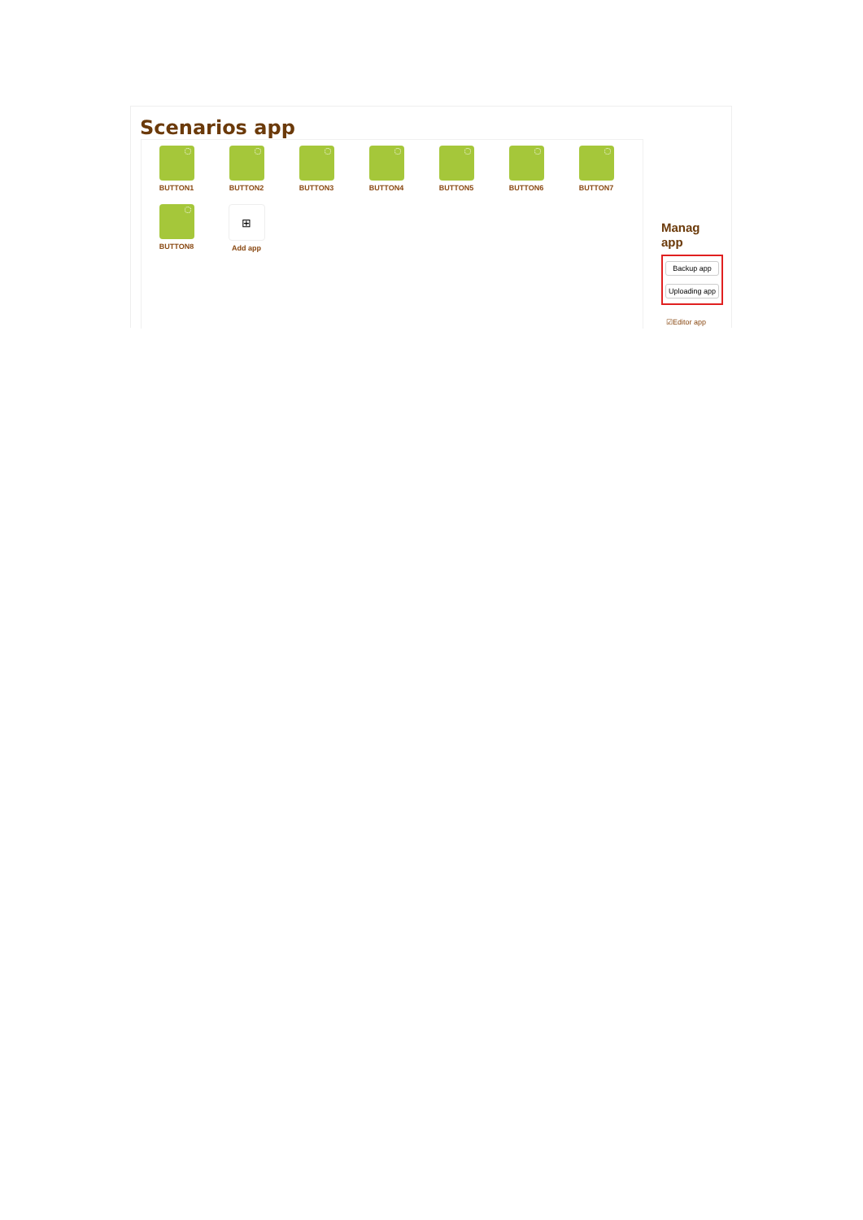Scenarios app
BUTTON1
BUTTON2
BUTTON3
BUTTON4
BUTTON5
BUTTON6
BUTTON7
BUTTON8
⊞
Add app
Manag
app
Backup app
Uploading app
☑Editor app